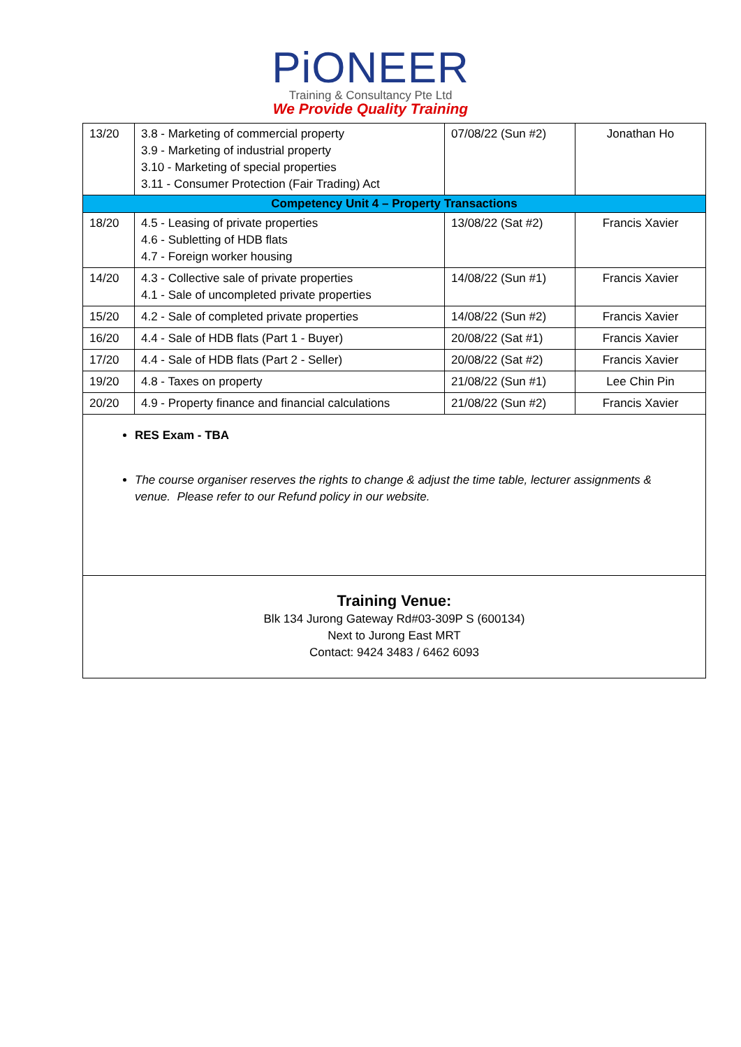PiONEER
Training & Consultancy Pte Ltd
We Provide Quality Training
| 13/20 | 3.8 - Marketing of commercial property 3.9 - Marketing of industrial property 3.10 - Marketing of special properties 3.11 - Consumer Protection (Fair Trading) Act | 07/08/22 (Sun #2) | Jonathan Ho |
| Competency Unit 4 – Property Transactions | | | |
| 18/20 | 4.5 - Leasing of private properties 4.6 - Subletting of HDB flats 4.7 - Foreign worker housing | 13/08/22 (Sat #2) | Francis Xavier |
| 14/20 | 4.3 - Collective sale of private properties 4.1 - Sale of uncompleted private properties | 14/08/22 (Sun #1) | Francis Xavier |
| 15/20 | 4.2 - Sale of completed private properties | 14/08/22 (Sun #2) | Francis Xavier |
| 16/20 | 4.4 - Sale of HDB flats (Part 1 - Buyer) | 20/08/22 (Sat #1) | Francis Xavier |
| 17/20 | 4.4 - Sale of HDB flats (Part 2 - Seller) | 20/08/22 (Sat #2) | Francis Xavier |
| 19/20 | 4.8 - Taxes on property | 21/08/22 (Sun #1) | Lee Chin Pin |
| 20/20 | 4.9 - Property finance and financial calculations | 21/08/22 (Sun #2) | Francis Xavier |
RES Exam - TBA
The course organiser reserves the rights to change & adjust the time table, lecturer assignments & venue. Please refer to our Refund policy in our website.
Training Venue:
Blk 134 Jurong Gateway Rd#03-309P S (600134)
Next to Jurong East MRT
Contact: 9424 3483 / 6462 6093